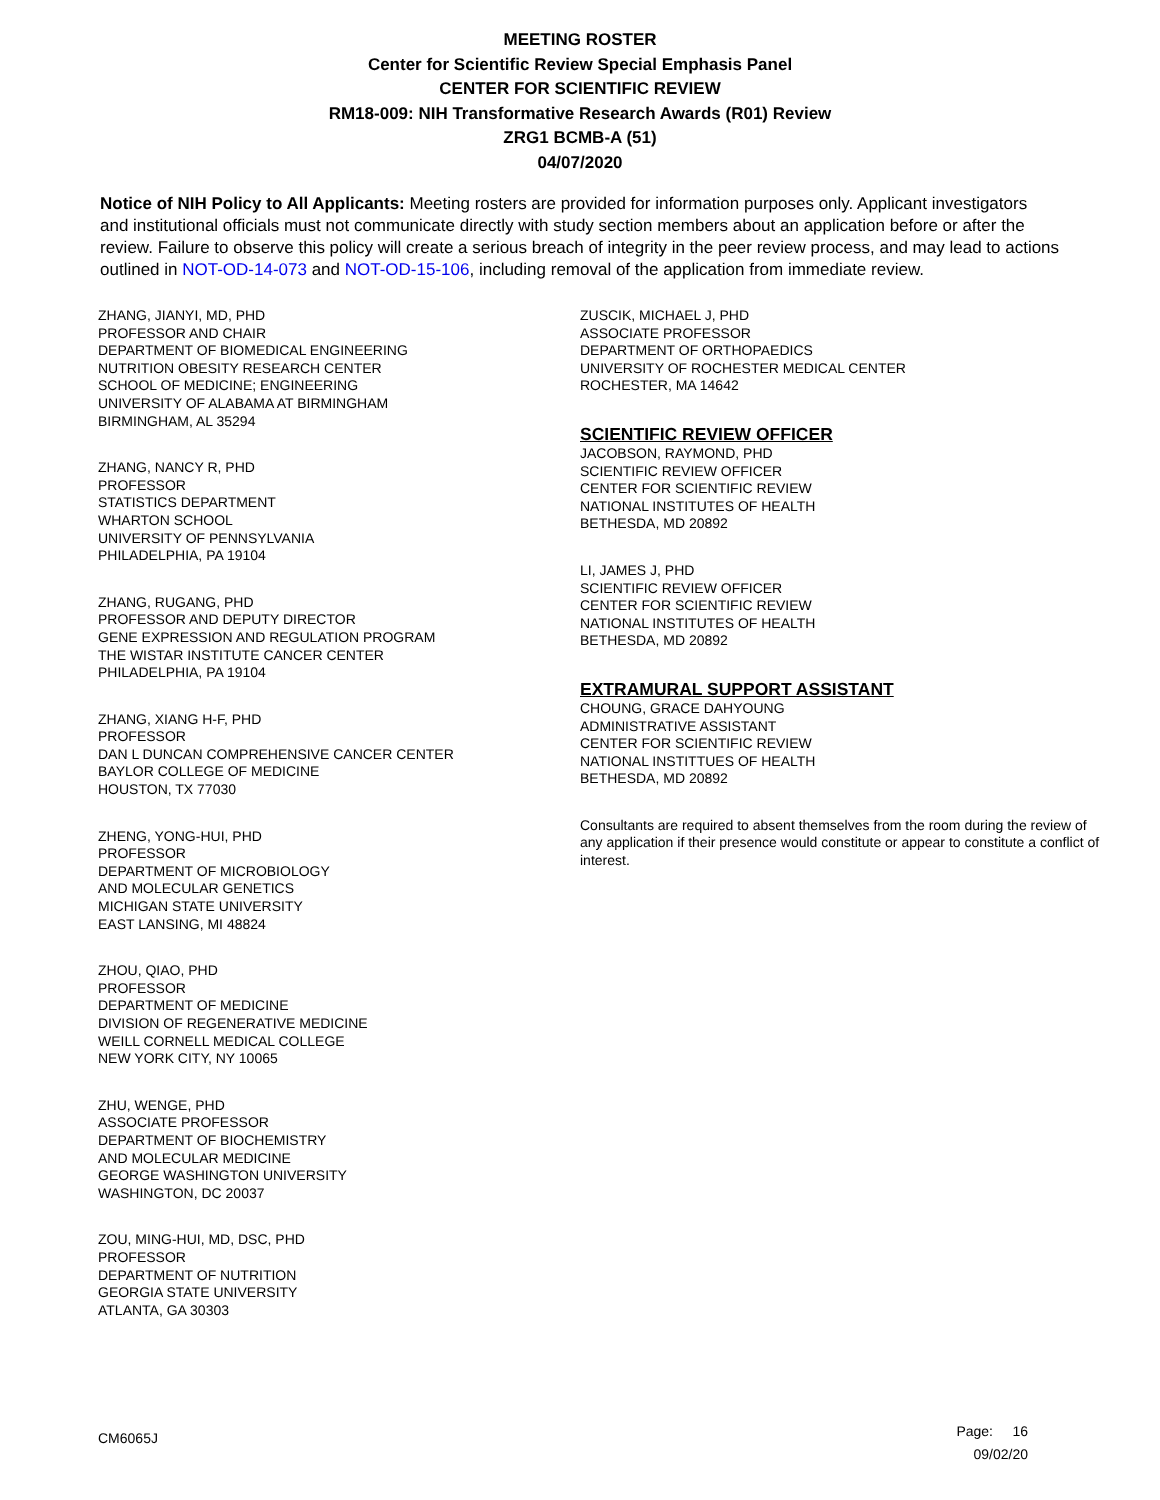MEETING ROSTER
Center for Scientific Review Special Emphasis Panel
CENTER FOR SCIENTIFIC REVIEW
RM18-009: NIH Transformative Research Awards (R01) Review
ZRG1 BCMB-A (51)
04/07/2020
Notice of NIH Policy to All Applicants: Meeting rosters are provided for information purposes only. Applicant investigators and institutional officials must not communicate directly with study section members about an application before or after the review. Failure to observe this policy will create a serious breach of integrity in the peer review process, and may lead to actions outlined in NOT-OD-14-073 and NOT-OD-15-106, including removal of the application from immediate review.
ZHANG, JIANYI, MD, PHD
PROFESSOR AND CHAIR
DEPARTMENT OF BIOMEDICAL ENGINEERING
NUTRITION OBESITY RESEARCH CENTER
SCHOOL OF MEDICINE; ENGINEERING
UNIVERSITY OF ALABAMA AT BIRMINGHAM
BIRMINGHAM, AL 35294
ZHANG, NANCY R, PHD
PROFESSOR
STATISTICS DEPARTMENT
WHARTON SCHOOL
UNIVERSITY OF PENNSYLVANIA
PHILADELPHIA, PA 19104
ZHANG, RUGANG, PHD
PROFESSOR AND DEPUTY DIRECTOR
GENE EXPRESSION AND REGULATION PROGRAM
THE WISTAR INSTITUTE CANCER CENTER
PHILADELPHIA, PA 19104
ZHANG, XIANG H-F, PHD
PROFESSOR
DAN L DUNCAN COMPREHENSIVE CANCER CENTER
BAYLOR COLLEGE OF MEDICINE
HOUSTON, TX 77030
ZHENG, YONG-HUI, PHD
PROFESSOR
DEPARTMENT OF MICROBIOLOGY
AND MOLECULAR GENETICS
MICHIGAN STATE UNIVERSITY
EAST LANSING, MI 48824
ZHOU, QIAO, PHD
PROFESSOR
DEPARTMENT OF MEDICINE
DIVISION OF REGENERATIVE MEDICINE
WEILL CORNELL MEDICAL COLLEGE
NEW YORK CITY, NY 10065
ZHU, WENGE, PHD
ASSOCIATE PROFESSOR
DEPARTMENT OF BIOCHEMISTRY
AND MOLECULAR MEDICINE
GEORGE WASHINGTON UNIVERSITY
WASHINGTON, DC 20037
ZOU, MING-HUI, MD, DSC, PHD
PROFESSOR
DEPARTMENT OF NUTRITION
GEORGIA STATE UNIVERSITY
ATLANTA, GA 30303
ZUSCIK, MICHAEL J, PHD
ASSOCIATE PROFESSOR
DEPARTMENT OF ORTHOPAEDICS
UNIVERSITY OF ROCHESTER MEDICAL CENTER
ROCHESTER, MA 14642
SCIENTIFIC REVIEW OFFICER
JACOBSON, RAYMOND, PHD
SCIENTIFIC REVIEW OFFICER
CENTER FOR SCIENTIFIC REVIEW
NATIONAL INSTITUTES OF HEALTH
BETHESDA, MD 20892
LI, JAMES J, PHD
SCIENTIFIC REVIEW OFFICER
CENTER FOR SCIENTIFIC REVIEW
NATIONAL INSTITUTES OF HEALTH
BETHESDA, MD 20892
EXTRAMURAL SUPPORT ASSISTANT
CHOUNG, GRACE DAHYOUNG
ADMINISTRATIVE ASSISTANT
CENTER FOR SCIENTIFIC REVIEW
NATIONAL INSTITTUES OF HEALTH
BETHESDA, MD 20892
Consultants are required to absent themselves from the room during the review of any application if their presence would constitute or appear to constitute a conflict of interest.
CM6065J
Page: 16
09/02/20